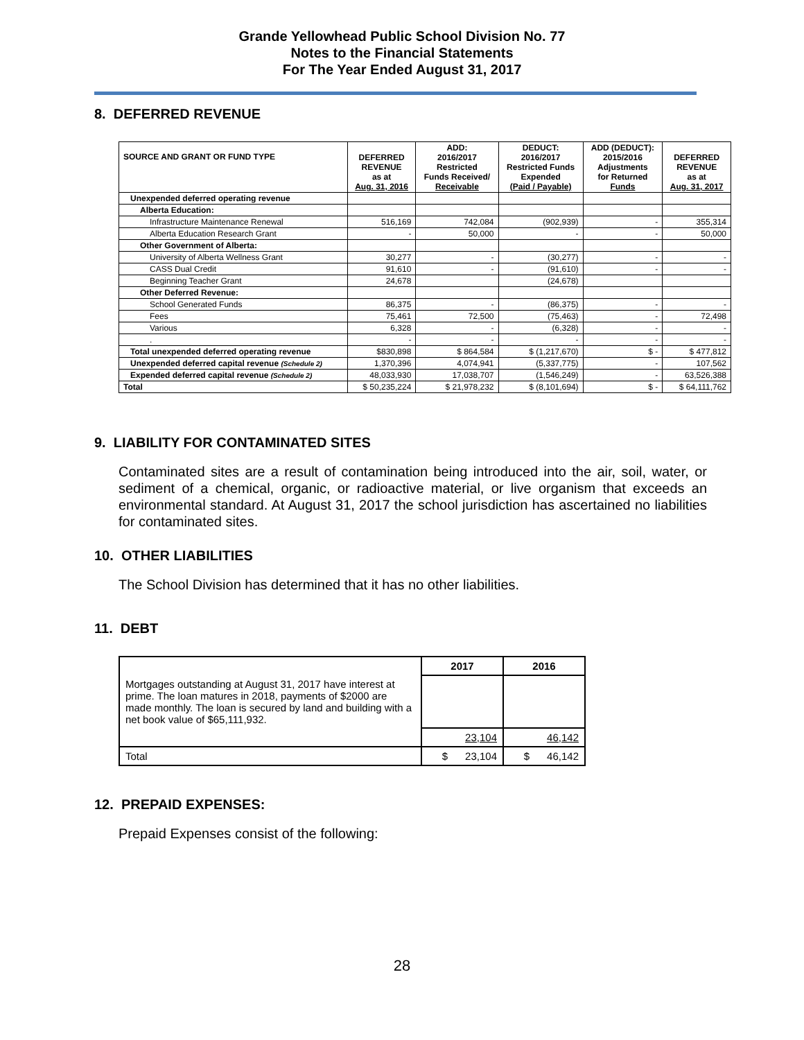Grande Yellowhead Public School Division No. 77
Notes to the Financial Statements
For The Year Ended August 31, 2017
8. DEFERRED REVENUE
| SOURCE AND GRANT OR FUND TYPE | DEFERRED REVENUE as at Aug. 31, 2016 | ADD: 2016/2017 Restricted Funds Received/ Receivable | DEDUCT: 2016/2017 Restricted Funds Expended (Paid / Payable) | ADD (DEDUCT): 2015/2016 Adjustments for Returned Funds | DEFERRED REVENUE as at Aug. 31, 2017 |
| --- | --- | --- | --- | --- | --- |
| Unexpended deferred operating revenue | | | | | |
| Alberta Education: | | | | | |
| Infrastructure Maintenance Renewal | 516,169 | 742,084 | (902,939) | - | 355,314 |
| Alberta Education Research Grant | - | 50,000 | - | - | 50,000 |
| Other Government of Alberta: | | | | | |
| University of Alberta Wellness Grant | 30,277 | - | (30,277) | - | - |
| CASS Dual Credit | 91,610 | - | (91,610) | - | - |
| Beginning Teacher Grant | 24,678 | | (24,678) | | |
| Other Deferred Revenue: | | | | | |
| School Generated Funds | 86,375 | - | (86,375) | - | - |
| Fees | 75,461 | 72,500 | (75,463) | - | 72,498 |
| Various | 6,328 | - | (6,328) | - | - |
| . | - | - | - | - | - |
| Total unexpended deferred operating revenue | $830,898 | $ 864,584 | $ (1,217,670) | $ - | $ 477,812 |
| Unexpended deferred capital revenue (Schedule 2) | 1,370,396 | 4,074,941 | (5,337,775) | - | 107,562 |
| Expended deferred capital revenue (Schedule 2) | 48,033,930 | 17,038,707 | (1,546,249) | - | 63,526,388 |
| Total | $ 50,235,224 | $ 21,978,232 | $ (8,101,694) | $ - | $ 64,111,762 |
9. LIABILITY FOR CONTAMINATED SITES
Contaminated sites are a result of contamination being introduced into the air, soil, water, or sediment of a chemical, organic, or radioactive material, or live organism that exceeds an environmental standard. At August 31, 2017 the school jurisdiction has ascertained no liabilities for contaminated sites.
10. OTHER LIABILITIES
The School Division has determined that it has no other liabilities.
11. DEBT
| | 2017 | 2016 |
| Mortgages outstanding at August 31, 2017 have interest at prime. The loan matures in 2018, payments of $2000 are made monthly. The loan is secured by land and building with a net book value of $65,111,932. | | |
| | 23,104 | 46,142 |
| Total | $ 23,104 | $ 46,142 |
12. PREPAID EXPENSES:
Prepaid Expenses consist of the following:
28